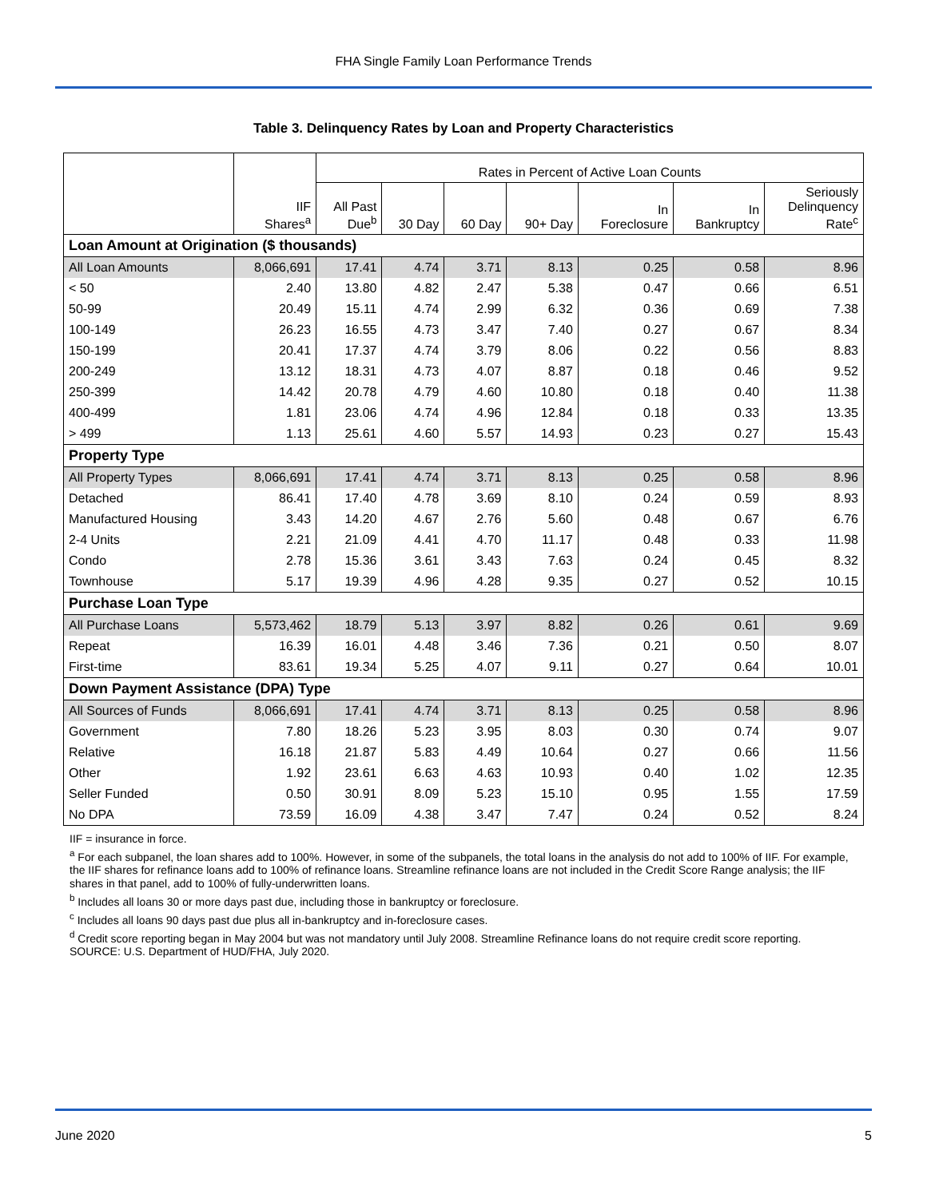FHA Single Family Loan Performance Trends
Table 3. Delinquency Rates by Loan and Property Characteristics
| | | Rates in Percent of Active Loan Counts | | | | | | |
| --- | --- | --- | --- | --- | --- | --- | --- | --- |
| | IIF Shares<sup>a</sup> | All Past Due<sup>b</sup> | 30 Day | 60 Day | 90+ Day | In Foreclosure | In Bankruptcy | Seriously Delinquency Rate<sup>c</sup> |
| Loan Amount at Origination ($ thousands) | | | | | | | | |
| All Loan Amounts | 8,066,691 | 17.41 | 4.74 | 3.71 | 8.13 | 0.25 | 0.58 | 8.96 |
| < 50 | 2.40 | 13.80 | 4.82 | 2.47 | 5.38 | 0.47 | 0.66 | 6.51 |
| 50-99 | 20.49 | 15.11 | 4.74 | 2.99 | 6.32 | 0.36 | 0.69 | 7.38 |
| 100-149 | 26.23 | 16.55 | 4.73 | 3.47 | 7.40 | 0.27 | 0.67 | 8.34 |
| 150-199 | 20.41 | 17.37 | 4.74 | 3.79 | 8.06 | 0.22 | 0.56 | 8.83 |
| 200-249 | 13.12 | 18.31 | 4.73 | 4.07 | 8.87 | 0.18 | 0.46 | 9.52 |
| 250-399 | 14.42 | 20.78 | 4.79 | 4.60 | 10.80 | 0.18 | 0.40 | 11.38 |
| 400-499 | 1.81 | 23.06 | 4.74 | 4.96 | 12.84 | 0.18 | 0.33 | 13.35 |
| > 499 | 1.13 | 25.61 | 4.60 | 5.57 | 14.93 | 0.23 | 0.27 | 15.43 |
| Property Type | | | | | | | | |
| All Property Types | 8,066,691 | 17.41 | 4.74 | 3.71 | 8.13 | 0.25 | 0.58 | 8.96 |
| Detached | 86.41 | 17.40 | 4.78 | 3.69 | 8.10 | 0.24 | 0.59 | 8.93 |
| Manufactured Housing | 3.43 | 14.20 | 4.67 | 2.76 | 5.60 | 0.48 | 0.67 | 6.76 |
| 2-4 Units | 2.21 | 21.09 | 4.41 | 4.70 | 11.17 | 0.48 | 0.33 | 11.98 |
| Condo | 2.78 | 15.36 | 3.61 | 3.43 | 7.63 | 0.24 | 0.45 | 8.32 |
| Townhouse | 5.17 | 19.39 | 4.96 | 4.28 | 9.35 | 0.27 | 0.52 | 10.15 |
| Purchase Loan Type | | | | | | | | |
| All Purchase Loans | 5,573,462 | 18.79 | 5.13 | 3.97 | 8.82 | 0.26 | 0.61 | 9.69 |
| Repeat | 16.39 | 16.01 | 4.48 | 3.46 | 7.36 | 0.21 | 0.50 | 8.07 |
| First-time | 83.61 | 19.34 | 5.25 | 4.07 | 9.11 | 0.27 | 0.64 | 10.01 |
| Down Payment Assistance (DPA) Type | | | | | | | | |
| All Sources of Funds | 8,066,691 | 17.41 | 4.74 | 3.71 | 8.13 | 0.25 | 0.58 | 8.96 |
| Government | 7.80 | 18.26 | 5.23 | 3.95 | 8.03 | 0.30 | 0.74 | 9.07 |
| Relative | 16.18 | 21.87 | 5.83 | 4.49 | 10.64 | 0.27 | 0.66 | 11.56 |
| Other | 1.92 | 23.61 | 6.63 | 4.63 | 10.93 | 0.40 | 1.02 | 12.35 |
| Seller Funded | 0.50 | 30.91 | 8.09 | 5.23 | 15.10 | 0.95 | 1.55 | 17.59 |
| No DPA | 73.59 | 16.09 | 4.38 | 3.47 | 7.47 | 0.24 | 0.52 | 8.24 |
IIF = insurance in force.
<sup>a</sup> For each subpanel, the loan shares add to 100%. However, in some of the subpanels, the total loans in the analysis do not add to 100% of IIF. For example, the IIF shares for refinance loans add to 100% of refinance loans. Streamline refinance loans are not included in the Credit Score Range analysis; the IIF shares in that panel, add to 100% of fully-underwritten loans.
<sup>b</sup> Includes all loans 30 or more days past due, including those in bankruptcy or foreclosure.
<sup>c</sup> Includes all loans 90 days past due plus all in-bankruptcy and in-foreclosure cases.
<sup>d</sup> Credit score reporting began in May 2004 but was not mandatory until July 2008. Streamline Refinance loans do not require credit score reporting.
SOURCE: U.S. Department of HUD/FHA, July 2020.
June 2020 5